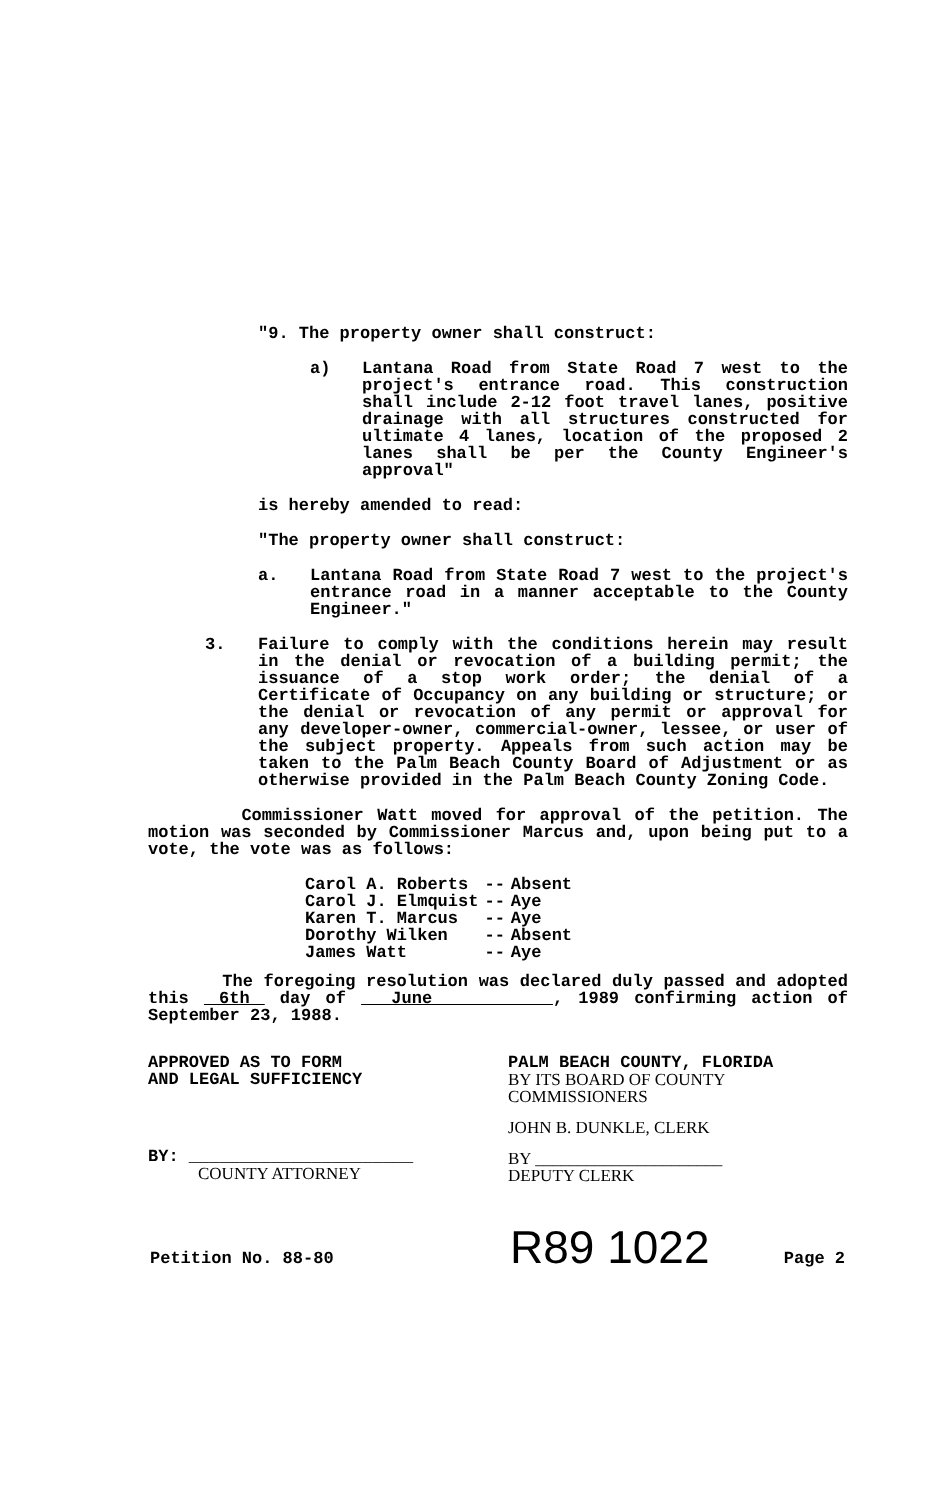"9. The property owner shall construct:
a) Lantana Road from State Road 7 west to the project's entrance road. This construction shall include 2-12 foot travel lanes, positive drainage with all structures constructed for ultimate 4 lanes, location of the proposed 2 lanes shall be per the County Engineer's approval"
is hereby amended to read:
"The property owner shall construct:
a. Lantana Road from State Road 7 west to the project's entrance road in a manner acceptable to the County Engineer."
3. Failure to comply with the conditions herein may result in the denial or revocation of a building permit; the issuance of a stop work order; the denial of a Certificate of Occupancy on any building or structure; or the denial or revocation of any permit or approval for any developer-owner, commercial-owner, lessee, or user of the subject property. Appeals from such action may be taken to the Palm Beach County Board of Adjustment or as otherwise provided in the Palm Beach County Zoning Code.
Commissioner Watt moved for approval of the petition. The motion was seconded by Commissioner Marcus and, upon being put to a vote, the vote was as follows:
| Carol A. Roberts | -- | Absent |
| Carol J. Elmquist | -- | Aye |
| Karen T. Marcus | -- | Aye |
| Dorothy Wilken | -- | Absent |
| James Watt | -- | Aye |
The foregoing resolution was declared duly passed and adopted this 6th day of June , 1989 confirming action of September 23, 1988.
APPROVED AS TO FORM
AND LEGAL SUFFICIENCY
BY: ______________________
COUNTY ATTORNEY
PALM BEACH COUNTY, FLORIDA
BY ITS BOARD OF COUNTY
COMMISSIONERS
JOHN B. DUNKLE, CLERK
BY ______________________
DEPUTY CLERK
R89 1022
Petition No. 88-80 Page 2